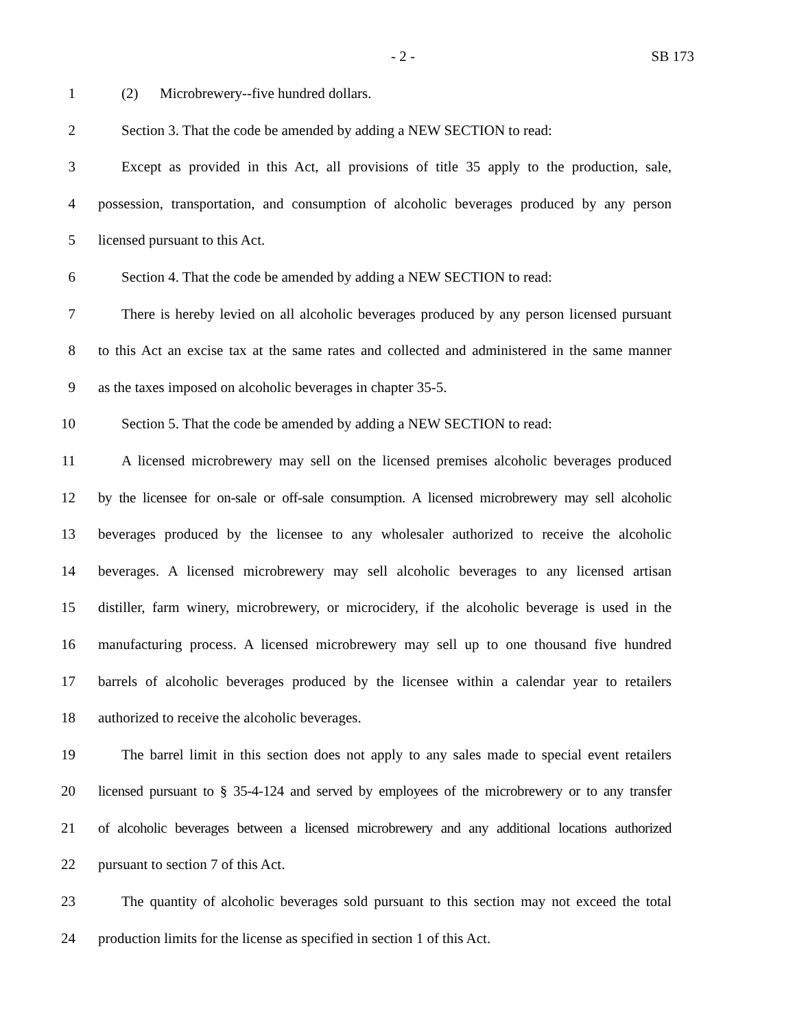- 2 - SB 173
1 (2) Microbrewery--five hundred dollars.
2 Section 3. That the code be amended by adding a NEW SECTION to read:
3 Except as provided in this Act, all provisions of title 35 apply to the production, sale,
4 possession, transportation, and consumption of alcoholic beverages produced by any person
5 licensed pursuant to this Act.
6 Section 4. That the code be amended by adding a NEW SECTION to read:
7 There is hereby levied on all alcoholic beverages produced by any person licensed pursuant
8 to this Act an excise tax at the same rates and collected and administered in the same manner
9 as the taxes imposed on alcoholic beverages in chapter 35-5.
10 Section 5. That the code be amended by adding a NEW SECTION to read:
11 A licensed microbrewery may sell on the licensed premises alcoholic beverages produced
12 by the licensee for on-sale or off-sale consumption. A licensed microbrewery may sell alcoholic
13 beverages produced by the licensee to any wholesaler authorized to receive the alcoholic
14 beverages. A licensed microbrewery may sell alcoholic beverages to any licensed artisan
15 distiller, farm winery, microbrewery, or microcidery, if the alcoholic beverage is used in the
16 manufacturing process. A licensed microbrewery may sell up to one thousand five hundred
17 barrels of alcoholic beverages produced by the licensee within a calendar year to retailers
18 authorized to receive the alcoholic beverages.
19 The barrel limit in this section does not apply to any sales made to special event retailers
20 licensed pursuant to § 35-4-124 and served by employees of the microbrewery or to any transfer
21 of alcoholic beverages between a licensed microbrewery and any additional locations authorized
22 pursuant to section 7 of this Act.
23 The quantity of alcoholic beverages sold pursuant to this section may not exceed the total
24 production limits for the license as specified in section 1 of this Act.